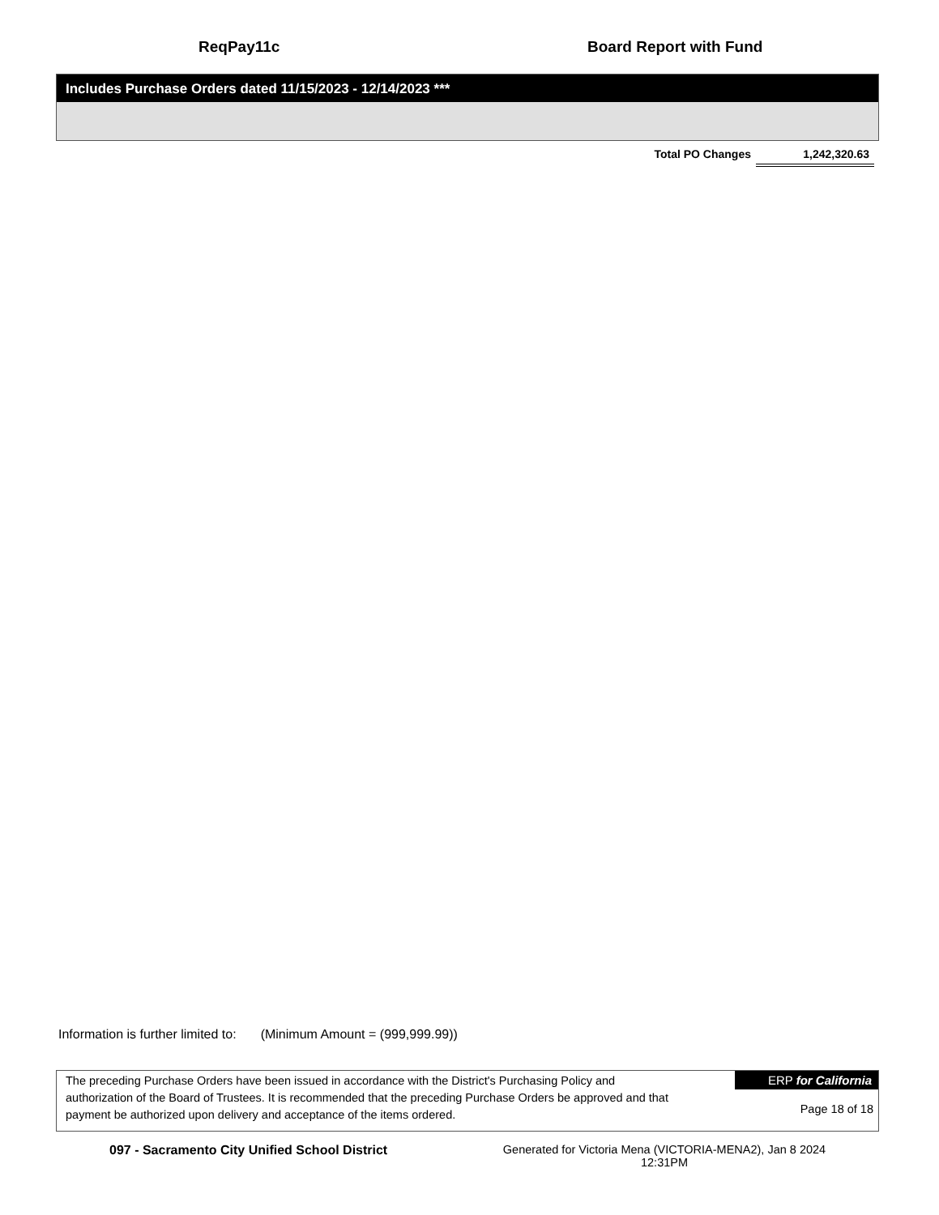ReqPay11c Board Report with Fund
Includes Purchase Orders dated 11/15/2023 - 12/14/2023 ***
Total PO Changes 1,242,320.63
Information is further limited to: (Minimum Amount = (999,999.99))
The preceding Purchase Orders have been issued in accordance with the District's Purchasing Policy and authorization of the Board of Trustees. It is recommended that the preceding Purchase Orders be approved and that payment be authorized upon delivery and acceptance of the items ordered.
ERP for California
Page 18 of 18
097 - Sacramento City Unified School District Generated for Victoria Mena (VICTORIA-MENA2), Jan 8 2024 12:31PM